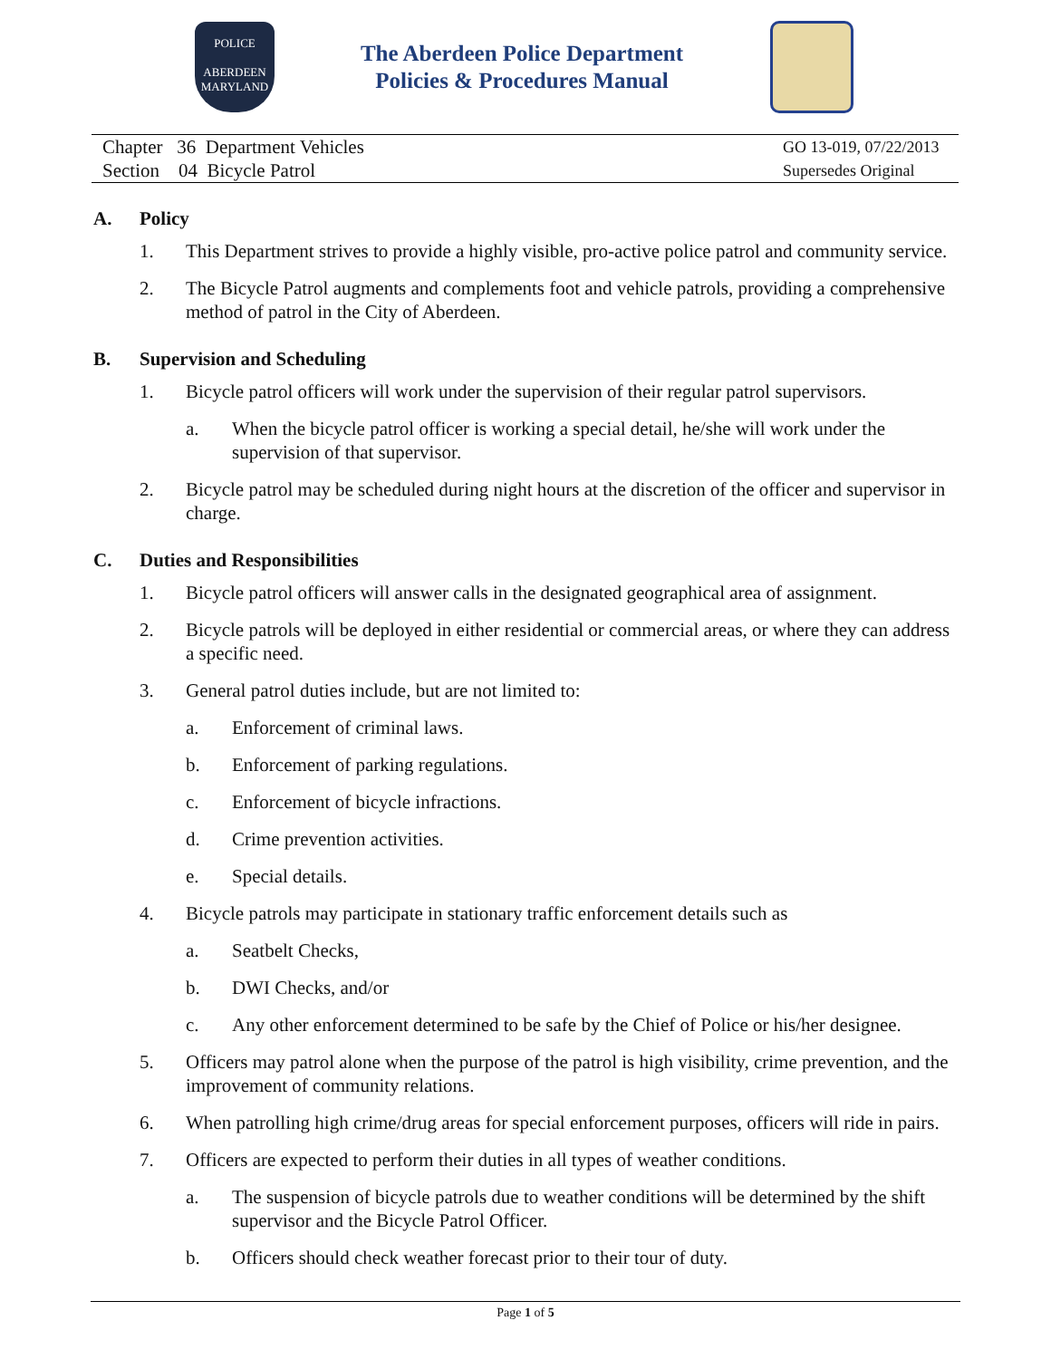POLICE
ABERDEEN
MARYLAND
The Aberdeen Police Department
Policies & Procedures Manual
Chapter 36 Department Vehicles
Section 04 Bicycle Patrol
GO 13-019, 07/22/2013
Supersedes Original
A. Policy
1. This Department strives to provide a highly visible, pro-active police patrol and community service.
2. The Bicycle Patrol augments and complements foot and vehicle patrols, providing a comprehensive method of patrol in the City of Aberdeen.
B. Supervision and Scheduling
1. Bicycle patrol officers will work under the supervision of their regular patrol supervisors.
a. When the bicycle patrol officer is working a special detail, he/she will work under the supervision of that supervisor.
2. Bicycle patrol may be scheduled during night hours at the discretion of the officer and supervisor in charge.
C. Duties and Responsibilities
1. Bicycle patrol officers will answer calls in the designated geographical area of assignment.
2. Bicycle patrols will be deployed in either residential or commercial areas, or where they can address a specific need.
3. General patrol duties include, but are not limited to:
a. Enforcement of criminal laws.
b. Enforcement of parking regulations.
c. Enforcement of bicycle infractions.
d. Crime prevention activities.
e. Special details.
4. Bicycle patrols may participate in stationary traffic enforcement details such as
a. Seatbelt Checks,
b. DWI Checks, and/or
c. Any other enforcement determined to be safe by the Chief of Police or his/her designee.
5. Officers may patrol alone when the purpose of the patrol is high visibility, crime prevention, and the improvement of community relations.
6. When patrolling high crime/drug areas for special enforcement purposes, officers will ride in pairs.
7. Officers are expected to perform their duties in all types of weather conditions.
a. The suspension of bicycle patrols due to weather conditions will be determined by the shift supervisor and the Bicycle Patrol Officer.
b. Officers should check weather forecast prior to their tour of duty.
Page 1 of 5